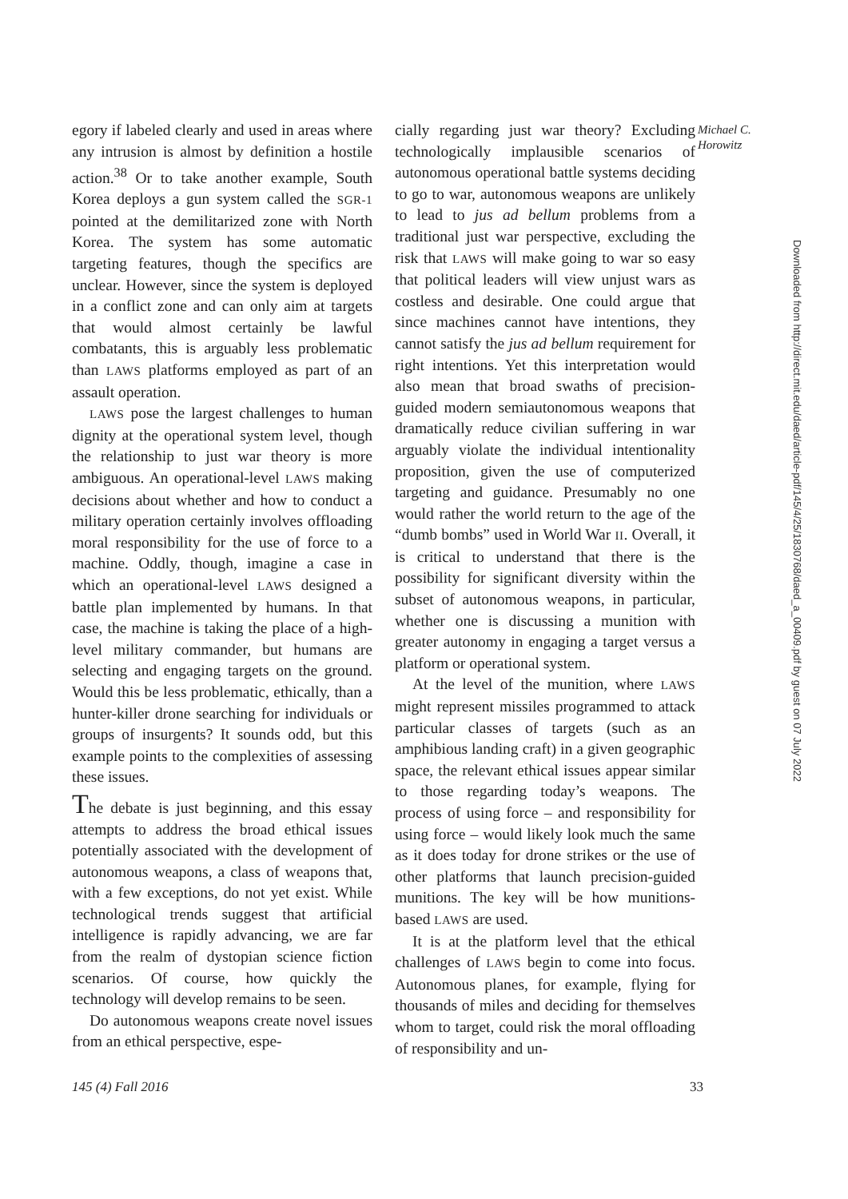egory if labeled clearly and used in areas where any intrusion is almost by definition a hostile action.<sup>38</sup> Or to take another example, South Korea deploys a gun system called the SGR-1 pointed at the demilitarized zone with North Korea. The system has some automatic targeting features, though the specifics are unclear. However, since the system is deployed in a conflict zone and can only aim at targets that would almost certainly be lawful combatants, this is arguably less problematic than LAWS platforms employed as part of an assault operation.
LAWS pose the largest challenges to human dignity at the operational system level, though the relationship to just war theory is more ambiguous. An operational-level LAWS making decisions about whether and how to conduct a military operation certainly involves offloading moral responsibility for the use of force to a machine. Oddly, though, imagine a case in which an operational-level LAWS designed a battle plan implemented by humans. In that case, the machine is taking the place of a high-level military commander, but humans are selecting and engaging targets on the ground. Would this be less problematic, ethically, than a hunter-killer drone searching for individuals or groups of insurgents? It sounds odd, but this example points to the complexities of assessing these issues.
The debate is just beginning, and this essay attempts to address the broad ethical issues potentially associated with the development of autonomous weapons, a class of weapons that, with a few exceptions, do not yet exist. While technological trends suggest that artificial intelligence is rapidly advancing, we are far from the realm of dystopian science fiction scenarios. Of course, how quickly the technology will develop remains to be seen.
Do autonomous weapons create novel issues from an ethical perspective, espe-
cially regarding just war theory? Excluding technologically implausible scenarios of autonomous operational battle systems deciding to go to war, autonomous weapons are unlikely to lead to jus ad bellum problems from a traditional just war perspective, excluding the risk that LAWS will make going to war so easy that political leaders will view unjust wars as costless and desirable. One could argue that since machines cannot have intentions, they cannot satisfy the jus ad bellum requirement for right intentions. Yet this interpretation would also mean that broad swaths of precision-guided modern semiautonomous weapons that dramatically reduce civilian suffering in war arguably violate the individual intentionality proposition, given the use of computerized targeting and guidance. Presumably no one would rather the world return to the age of the “dumb bombs” used in World War II. Overall, it is critical to understand that there is the possibility for significant diversity within the subset of autonomous weapons, in particular, whether one is discussing a munition with greater autonomy in engaging a target versus a platform or operational system.
At the level of the munition, where LAWS might represent missiles programmed to attack particular classes of targets (such as an amphibious landing craft) in a given geographic space, the relevant ethical issues appear similar to those regarding today’s weapons. The process of using force – and responsibility for using force – would likely look much the same as it does today for drone strikes or the use of other platforms that launch precision-guided munitions. The key will be how munitions-based LAWS are used.
It is at the platform level that the ethical challenges of LAWS begin to come into focus. Autonomous planes, for example, flying for thousands of miles and deciding for themselves whom to target, could risk the moral offloading of responsibility and un-
Michael C.
Horowitz
Downloaded from http://direct.mit.edu/daed/article-pdf/145/4/25/1830768/daed_a_00409.pdf by guest on 07 July 2022
145 (4) Fall 2016 33